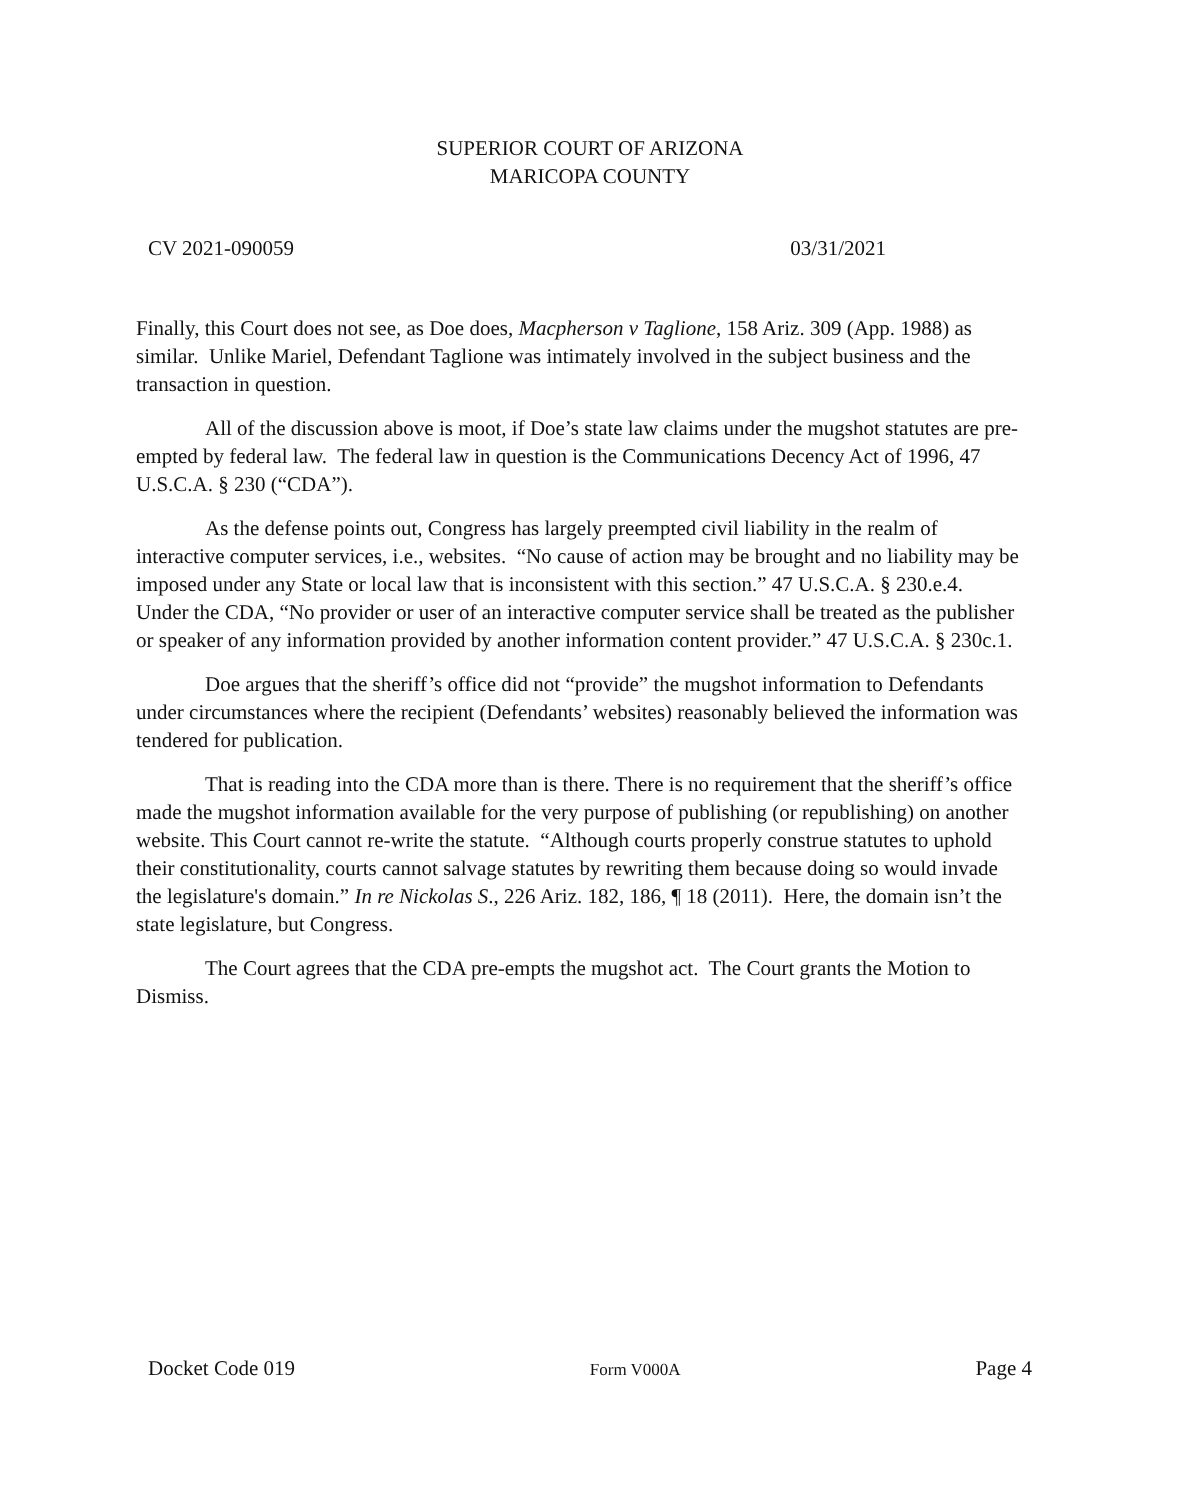SUPERIOR COURT OF ARIZONA
MARICOPA COUNTY
CV 2021-090059 03/31/2021
Finally, this Court does not see, as Doe does, Macpherson v Taglione, 158 Ariz. 309 (App. 1988) as similar. Unlike Mariel, Defendant Taglione was intimately involved in the subject business and the transaction in question.
All of the discussion above is moot, if Doe’s state law claims under the mugshot statutes are pre-empted by federal law. The federal law in question is the Communications Decency Act of 1996, 47 U.S.C.A. § 230 (“CDA”).
As the defense points out, Congress has largely preempted civil liability in the realm of interactive computer services, i.e., websites. “No cause of action may be brought and no liability may be imposed under any State or local law that is inconsistent with this section.” 47 U.S.C.A. § 230.e.4. Under the CDA, “No provider or user of an interactive computer service shall be treated as the publisher or speaker of any information provided by another information content provider.” 47 U.S.C.A. § 230c.1.
Doe argues that the sheriff’s office did not “provide” the mugshot information to Defendants under circumstances where the recipient (Defendants’ websites) reasonably believed the information was tendered for publication.
That is reading into the CDA more than is there. There is no requirement that the sheriff’s office made the mugshot information available for the very purpose of publishing (or republishing) on another website. This Court cannot re-write the statute. “Although courts properly construe statutes to uphold their constitutionality, courts cannot salvage statutes by rewriting them because doing so would invade the legislature's domain.” In re Nickolas S., 226 Ariz. 182, 186, ¶ 18 (2011). Here, the domain isn’t the state legislature, but Congress.
The Court agrees that the CDA pre-empts the mugshot act. The Court grants the Motion to Dismiss.
Docket Code 019 Form V000A Page 4